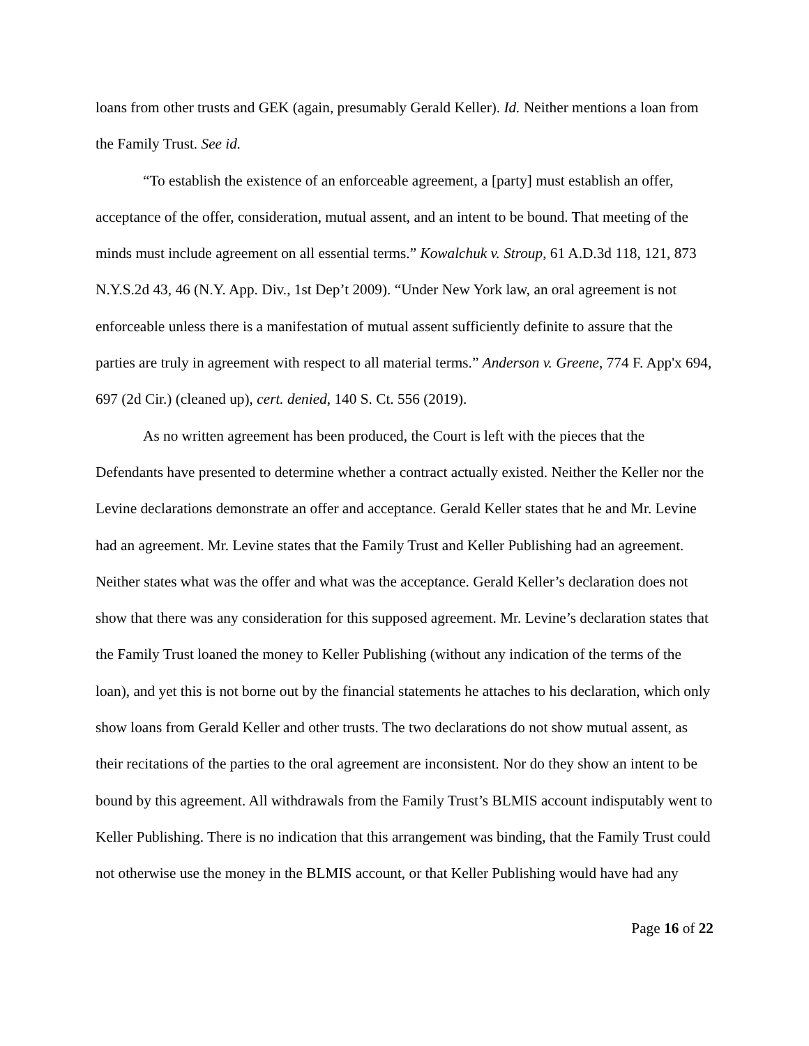loans from other trusts and GEK (again, presumably Gerald Keller). Id. Neither mentions a loan from the Family Trust. See id.
“To establish the existence of an enforceable agreement, a [party] must establish an offer, acceptance of the offer, consideration, mutual assent, and an intent to be bound. That meeting of the minds must include agreement on all essential terms.” Kowalchuk v. Stroup, 61 A.D.3d 118, 121, 873 N.Y.S.2d 43, 46 (N.Y. App. Div., 1st Dep’t 2009). “Under New York law, an oral agreement is not enforceable unless there is a manifestation of mutual assent sufficiently definite to assure that the parties are truly in agreement with respect to all material terms.” Anderson v. Greene, 774 F. App'x 694, 697 (2d Cir.) (cleaned up), cert. denied, 140 S. Ct. 556 (2019).
As no written agreement has been produced, the Court is left with the pieces that the Defendants have presented to determine whether a contract actually existed. Neither the Keller nor the Levine declarations demonstrate an offer and acceptance. Gerald Keller states that he and Mr. Levine had an agreement. Mr. Levine states that the Family Trust and Keller Publishing had an agreement. Neither states what was the offer and what was the acceptance. Gerald Keller’s declaration does not show that there was any consideration for this supposed agreement. Mr. Levine’s declaration states that the Family Trust loaned the money to Keller Publishing (without any indication of the terms of the loan), and yet this is not borne out by the financial statements he attaches to his declaration, which only show loans from Gerald Keller and other trusts. The two declarations do not show mutual assent, as their recitations of the parties to the oral agreement are inconsistent. Nor do they show an intent to be bound by this agreement. All withdrawals from the Family Trust’s BLMIS account indisputably went to Keller Publishing. There is no indication that this arrangement was binding, that the Family Trust could not otherwise use the money in the BLMIS account, or that Keller Publishing would have had any
Page 16 of 22